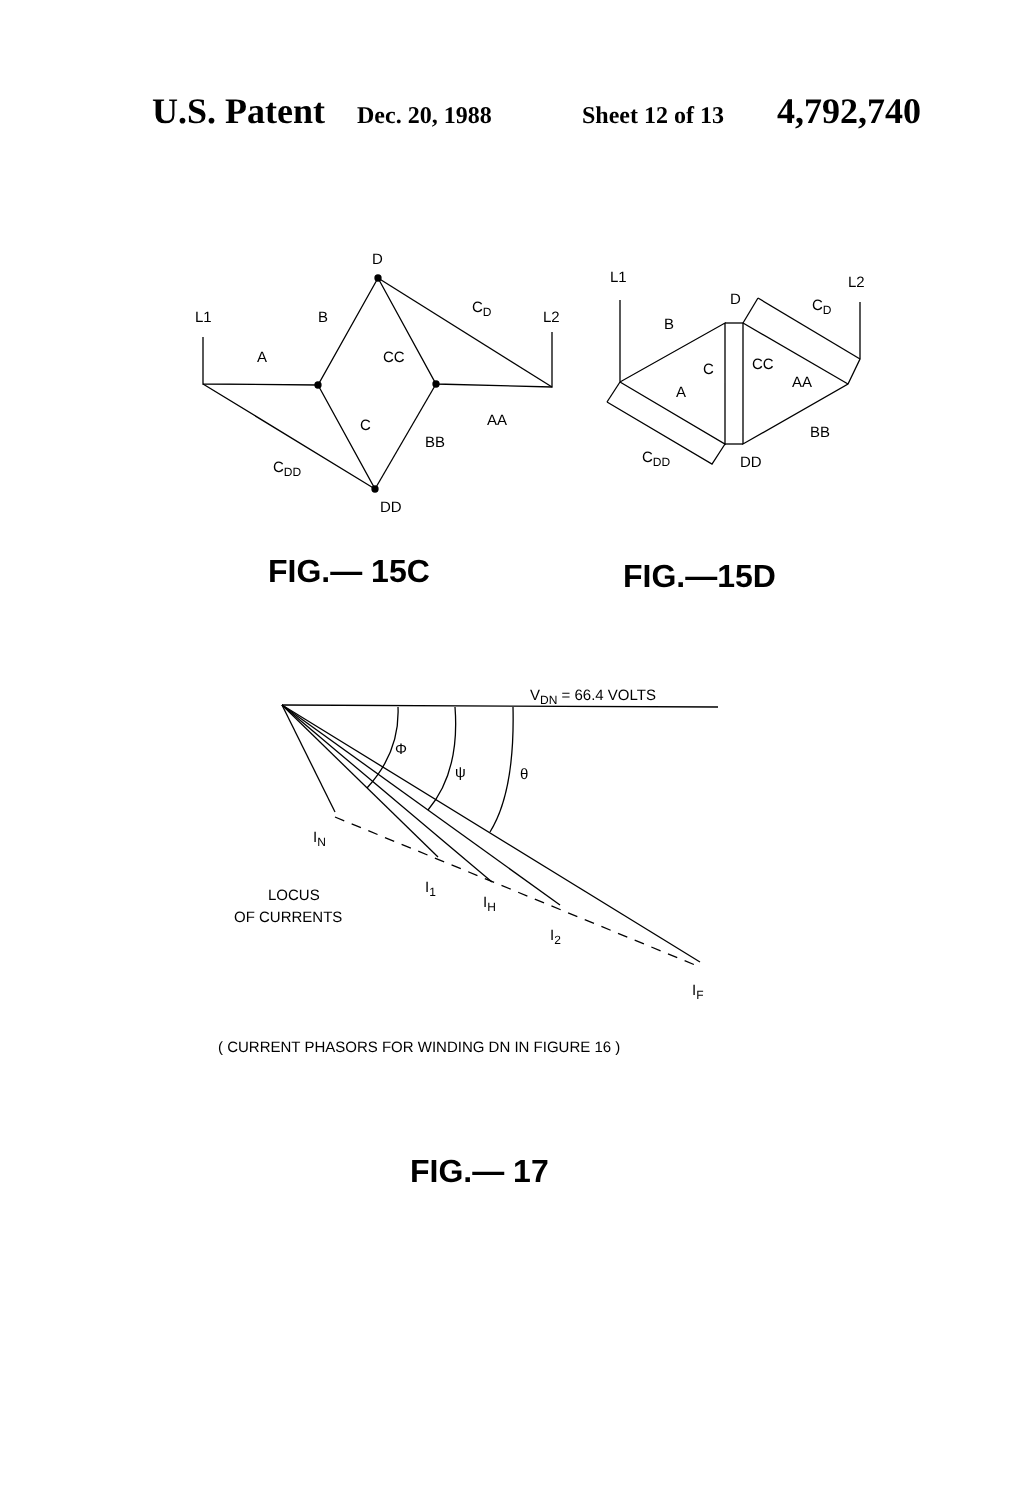U.S. Patent Dec. 20, 1988 Sheet 12 of 13 4,792,740
D
L1
B
A
CC
CD
L2
C
BB
AA
CDD
DD
FIG.— 15C
L1
D
L2
CD
B
C
CC
AA
A
BB
CDD
DD
FIG.—15D
VDN = 66.4 VOLTS
Φ
ψ
θ
IN
I1
IH
I2
IF
LOCUS
OF CURRENTS
( CURRENT PHASORS FOR WINDING DN IN FIGURE 16 )
FIG.— 17